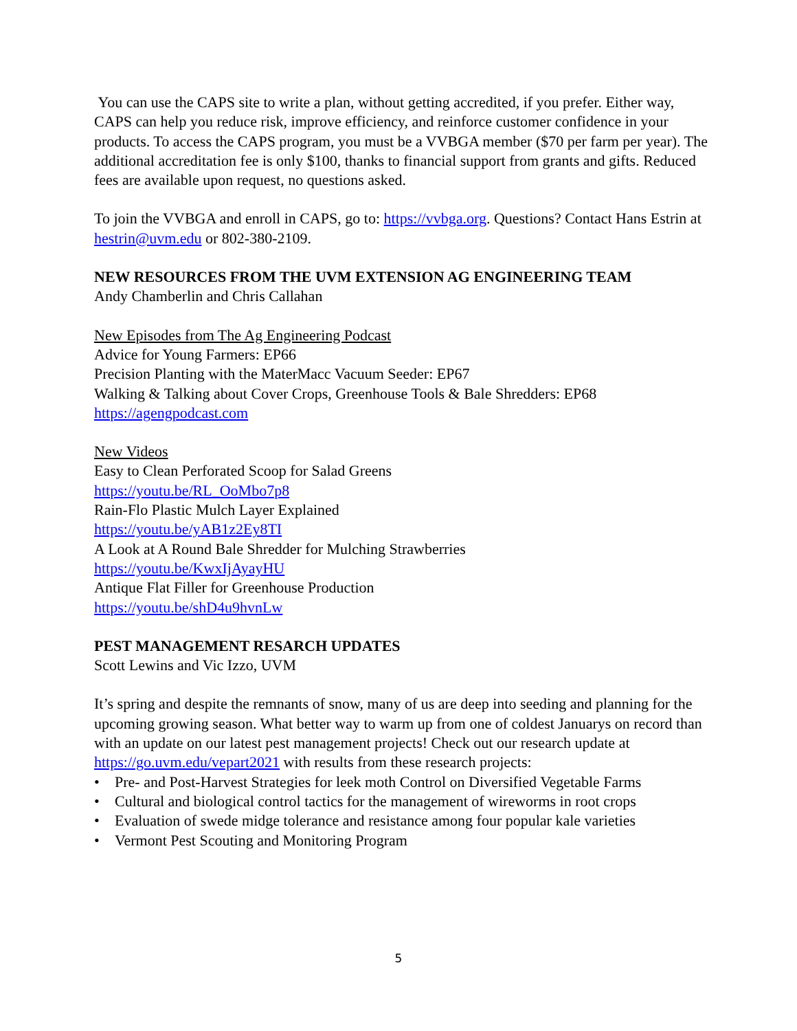You can use the CAPS site to write a plan, without getting accredited, if you prefer. Either way, CAPS can help you reduce risk, improve efficiency, and reinforce customer confidence in your products. To access the CAPS program, you must be a VVBGA member ($70 per farm per year). The additional accreditation fee is only $100, thanks to financial support from grants and gifts. Reduced fees are available upon request, no questions asked.
To join the VVBGA and enroll in CAPS, go to: https://vvbga.org. Questions? Contact Hans Estrin at hestrin@uvm.edu or 802-380-2109.
NEW RESOURCES FROM THE UVM EXTENSION AG ENGINEERING TEAM
Andy Chamberlin and Chris Callahan
New Episodes from The Ag Engineering Podcast
Advice for Young Farmers: EP66
Precision Planting with the MaterMacc Vacuum Seeder: EP67
Walking & Talking about Cover Crops, Greenhouse Tools & Bale Shredders: EP68
https://agengpodcast.com
New Videos
Easy to Clean Perforated Scoop for Salad Greens
https://youtu.be/RL_OoMbo7p8
Rain-Flo Plastic Mulch Layer Explained
https://youtu.be/yAB1z2Ey8TI
A Look at A Round Bale Shredder for Mulching Strawberries
https://youtu.be/KwxIjAyayHU
Antique Flat Filler for Greenhouse Production
https://youtu.be/shD4u9hvnLw
PEST MANAGEMENT RESARCH UPDATES
Scott Lewins and Vic Izzo, UVM
It’s spring and despite the remnants of snow, many of us are deep into seeding and planning for the upcoming growing season. What better way to warm up from one of coldest Januarys on record than with an update on our latest pest management projects! Check out our research update at https://go.uvm.edu/vepart2021 with results from these research projects:
• Pre- and Post-Harvest Strategies for leek moth Control on Diversified Vegetable Farms
• Cultural and biological control tactics for the management of wireworms in root crops
• Evaluation of swede midge tolerance and resistance among four popular kale varieties
• Vermont Pest Scouting and Monitoring Program
5